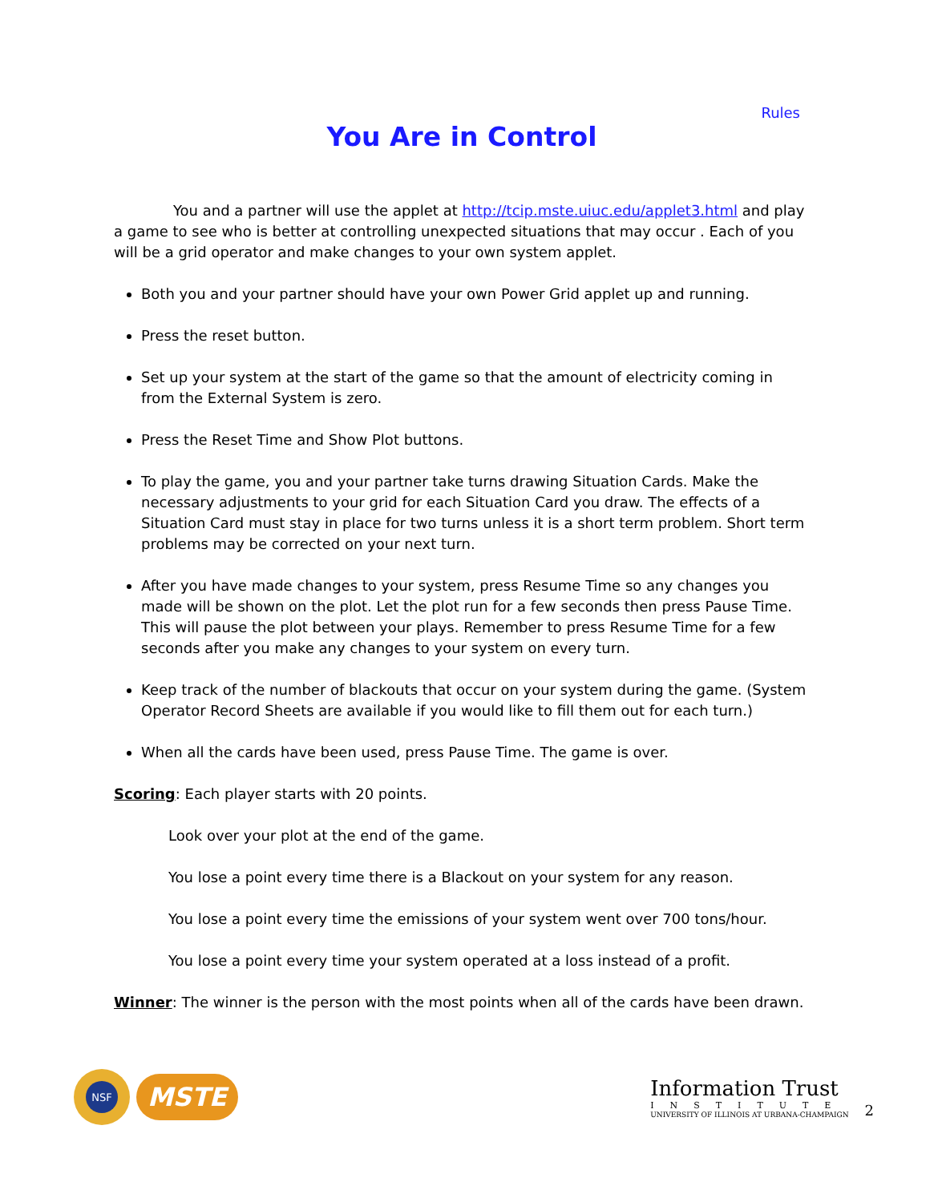Rules
You Are in Control
You and a partner will use the applet at http://tcip.mste.uiuc.edu/applet3.html and play a game to see who is better at controlling unexpected situations that may occur . Each of you will be a grid operator and make changes to your own system applet.
Both you and your partner should have your own Power Grid applet up and running.
Press the reset button.
Set up your system at the start of the game so that the amount of electricity coming in from the External System is zero.
Press the Reset Time and Show Plot buttons.
To play the game, you and your partner take turns drawing Situation Cards. Make the necessary adjustments to your grid for each Situation Card you draw. The effects of a Situation Card must stay in place for two turns unless it is a short term problem. Short term problems may be corrected on your next turn.
After you have made changes to your system, press Resume Time so any changes you made will be shown on the plot. Let the plot run for a few seconds then press Pause Time. This will pause the plot between your plays. Remember to press Resume Time for a few seconds after you make any changes to your system on every turn.
Keep track of the number of blackouts that occur on your system during the game. (System Operator Record Sheets are available if you would like to fill them out for each turn.)
When all the cards have been used, press Pause Time. The game is over.
Scoring: Each player starts with 20 points.
Look over your plot at the end of the game.
You lose a point every time there is a Blackout on your system for any reason.
You lose a point every time the emissions of your system went over 700 tons/hour.
You lose a point every time your system operated at a loss instead of a profit.
Winner: The winner is the person with the most points when all of the cards have been drawn.
NSF
MSTE
Information Trust
INSTITUTE
UNIVERSITY OF ILLINOIS AT URBANA-CHAMPAIGN
2